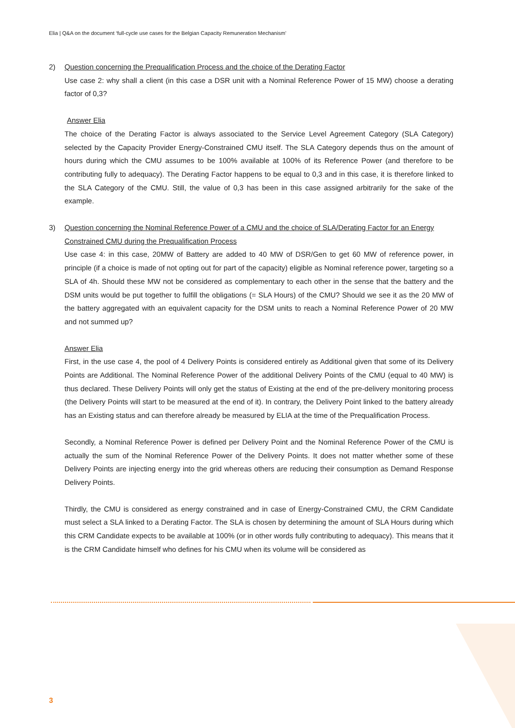Elia | Q&A on the document ‘full-cycle use cases for the Belgian Capacity Remuneration Mechanism’
2) Question concerning the Prequalification Process and the choice of the Derating Factor
Use case 2: why shall a client (in this case a DSR unit with a Nominal Reference Power of 15 MW) choose a derating factor of 0,3?
Answer Elia
The choice of the Derating Factor is always associated to the Service Level Agreement Category (SLA Category) selected by the Capacity Provider Energy-Constrained CMU itself. The SLA Category depends thus on the amount of hours during which the CMU assumes to be 100% available at 100% of its Reference Power (and therefore to be contributing fully to adequacy). The Derating Factor happens to be equal to 0,3 and in this case, it is therefore linked to the SLA Category of the CMU. Still, the value of 0,3 has been in this case assigned arbitrarily for the sake of the example.
3) Question concerning the Nominal Reference Power of a CMU and the choice of SLA/Derating Factor for an Energy Constrained CMU during the Prequalification Process
Use case 4: in this case, 20MW of Battery are added to 40 MW of DSR/Gen to get 60 MW of reference power, in principle (if a choice is made of not opting out for part of the capacity) eligible as Nominal reference power, targeting so a SLA of 4h. Should these MW not be considered as complementary to each other in the sense that the battery and the DSM units would be put together to fulfill the obligations (= SLA Hours) of the CMU? Should we see it as the 20 MW of the battery aggregated with an equivalent capacity for the DSM units to reach a Nominal Reference Power of 20 MW and not summed up?
Answer Elia
First, in the use case 4, the pool of 4 Delivery Points is considered entirely as Additional given that some of its Delivery Points are Additional. The Nominal Reference Power of the additional Delivery Points of the CMU (equal to 40 MW) is thus declared. These Delivery Points will only get the status of Existing at the end of the pre-delivery monitoring process (the Delivery Points will start to be measured at the end of it). In contrary, the Delivery Point linked to the battery already has an Existing status and can therefore already be measured by ELIA at the time of the Prequalification Process.
Secondly, a Nominal Reference Power is defined per Delivery Point and the Nominal Reference Power of the CMU is actually the sum of the Nominal Reference Power of the Delivery Points. It does not matter whether some of these Delivery Points are injecting energy into the grid whereas others are reducing their consumption as Demand Response Delivery Points.
Thirdly, the CMU is considered as energy constrained and in case of Energy-Constrained CMU, the CRM Candidate must select a SLA linked to a Derating Factor. The SLA is chosen by determining the amount of SLA Hours during which this CRM Candidate expects to be available at 100% (or in other words fully contributing to adequacy). This means that it is the CRM Candidate himself who defines for his CMU when its volume will be considered as
3